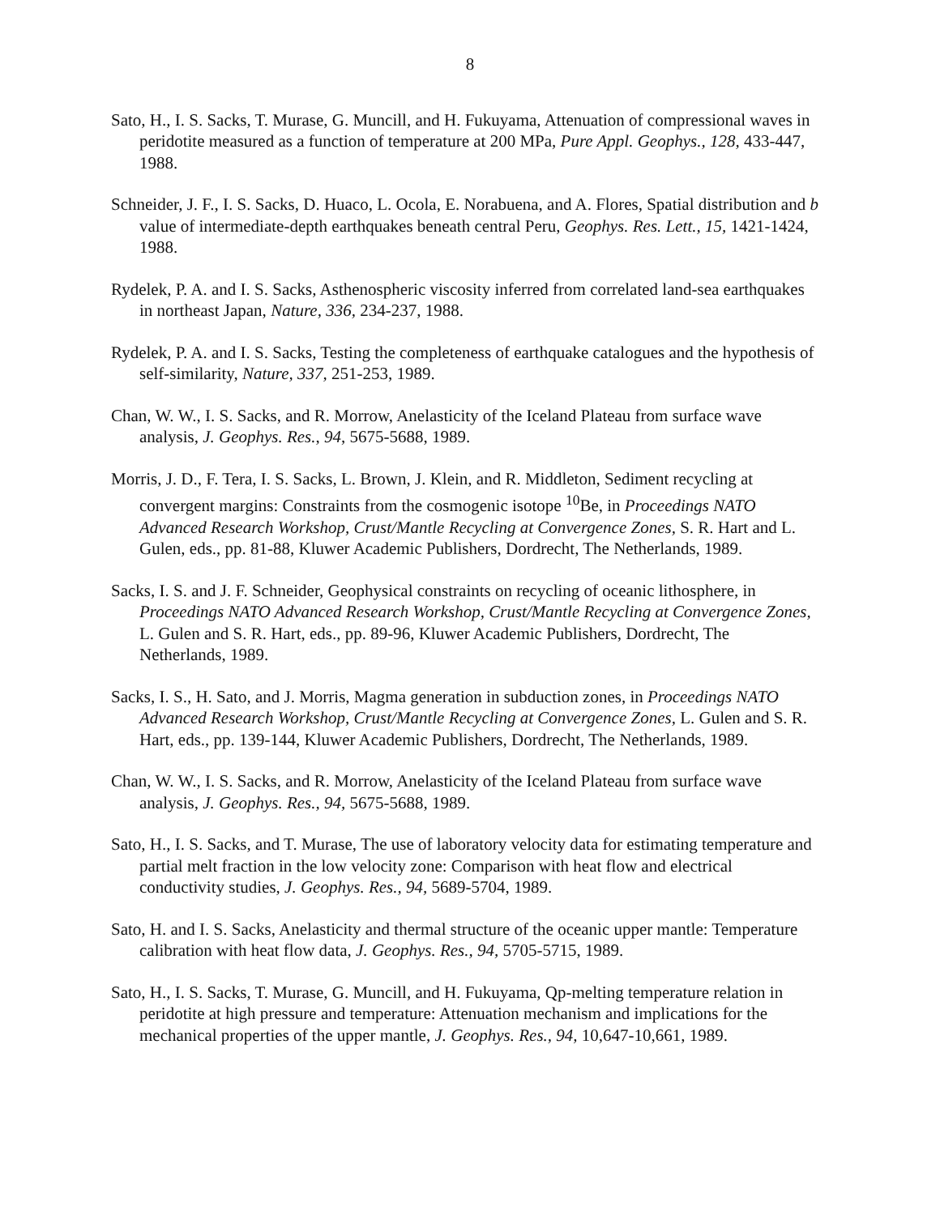8
Sato, H., I. S. Sacks, T. Murase, G. Muncill, and H. Fukuyama, Attenuation of compressional waves in peridotite measured as a function of temperature at 200 MPa, Pure Appl. Geophys., 128, 433-447, 1988.
Schneider, J. F., I. S. Sacks, D. Huaco, L. Ocola, E. Norabuena, and A. Flores, Spatial distribution and b value of intermediate-depth earthquakes beneath central Peru, Geophys. Res. Lett., 15, 1421-1424, 1988.
Rydelek, P. A. and I. S. Sacks, Asthenospheric viscosity inferred from correlated land-sea earthquakes in northeast Japan, Nature, 336, 234-237, 1988.
Rydelek, P. A. and I. S. Sacks, Testing the completeness of earthquake catalogues and the hypothesis of self-similarity, Nature, 337, 251-253, 1989.
Chan, W. W., I. S. Sacks, and R. Morrow, Anelasticity of the Iceland Plateau from surface wave analysis, J. Geophys. Res., 94, 5675-5688, 1989.
Morris, J. D., F. Tera, I. S. Sacks, L. Brown, J. Klein, and R. Middleton, Sediment recycling at convergent margins: Constraints from the cosmogenic isotope <sup>10</sup>Be, in Proceedings NATO Advanced Research Workshop, Crust/Mantle Recycling at Convergence Zones, S. R. Hart and L. Gulen, eds., pp. 81-88, Kluwer Academic Publishers, Dordrecht, The Netherlands, 1989.
Sacks, I. S. and J. F. Schneider, Geophysical constraints on recycling of oceanic lithosphere, in Proceedings NATO Advanced Research Workshop, Crust/Mantle Recycling at Convergence Zones, L. Gulen and S. R. Hart, eds., pp. 89-96, Kluwer Academic Publishers, Dordrecht, The Netherlands, 1989.
Sacks, I. S., H. Sato, and J. Morris, Magma generation in subduction zones, in Proceedings NATO Advanced Research Workshop, Crust/Mantle Recycling at Convergence Zones, L. Gulen and S. R. Hart, eds., pp. 139-144, Kluwer Academic Publishers, Dordrecht, The Netherlands, 1989.
Chan, W. W., I. S. Sacks, and R. Morrow, Anelasticity of the Iceland Plateau from surface wave analysis, J. Geophys. Res., 94, 5675-5688, 1989.
Sato, H., I. S. Sacks, and T. Murase, The use of laboratory velocity data for estimating temperature and partial melt fraction in the low velocity zone: Comparison with heat flow and electrical conductivity studies, J. Geophys. Res., 94, 5689-5704, 1989.
Sato, H. and I. S. Sacks, Anelasticity and thermal structure of the oceanic upper mantle: Temperature calibration with heat flow data, J. Geophys. Res., 94, 5705-5715, 1989.
Sato, H., I. S. Sacks, T. Murase, G. Muncill, and H. Fukuyama, Qp-melting temperature relation in peridotite at high pressure and temperature: Attenuation mechanism and implications for the mechanical properties of the upper mantle, J. Geophys. Res., 94, 10,647-10,661, 1989.